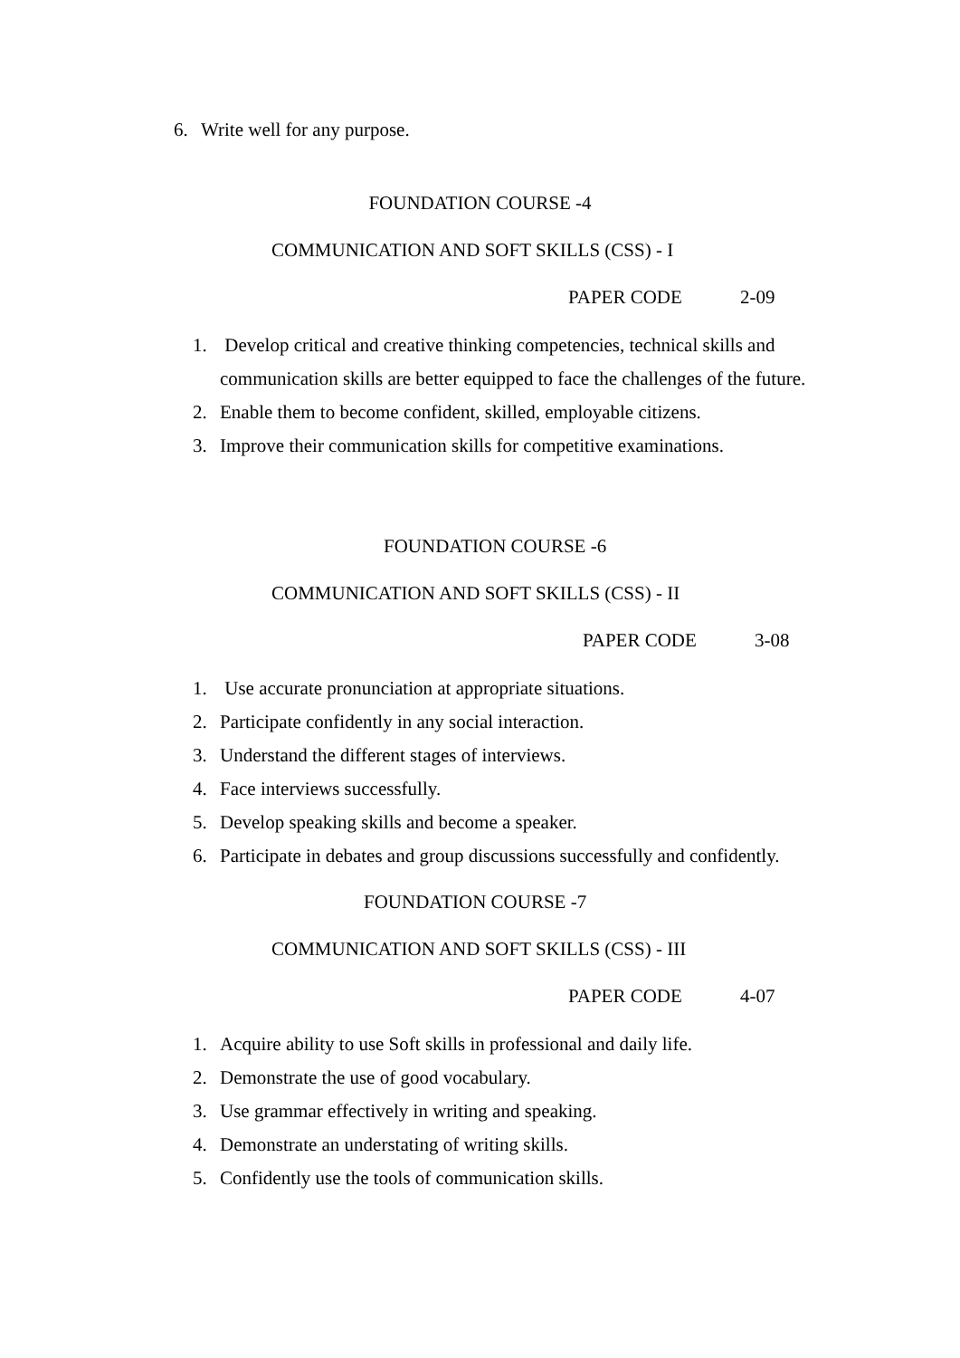6. Write well for any purpose.
FOUNDATION COURSE -4
COMMUNICATION AND SOFT SKILLS (CSS) - I
PAPER CODE 2-09
1. Develop critical and creative thinking competencies, technical skills and communication skills are better equipped to face the challenges of the future.
2. Enable them to become confident, skilled, employable citizens.
3. Improve their communication skills for competitive examinations.
FOUNDATION COURSE -6
COMMUNICATION AND SOFT SKILLS (CSS) - II
PAPER CODE 3-08
1. Use accurate pronunciation at appropriate situations.
2. Participate confidently in any social interaction.
3. Understand the different stages of interviews.
4. Face interviews successfully.
5. Develop speaking skills and become a speaker.
6. Participate in debates and group discussions successfully and confidently.
FOUNDATION COURSE -7
COMMUNICATION AND SOFT SKILLS (CSS) - III
PAPER CODE 4-07
1. Acquire ability to use Soft skills in professional and daily life.
2. Demonstrate the use of good vocabulary.
3. Use grammar effectively in writing and speaking.
4. Demonstrate an understating of writing skills.
5. Confidently use the tools of communication skills.